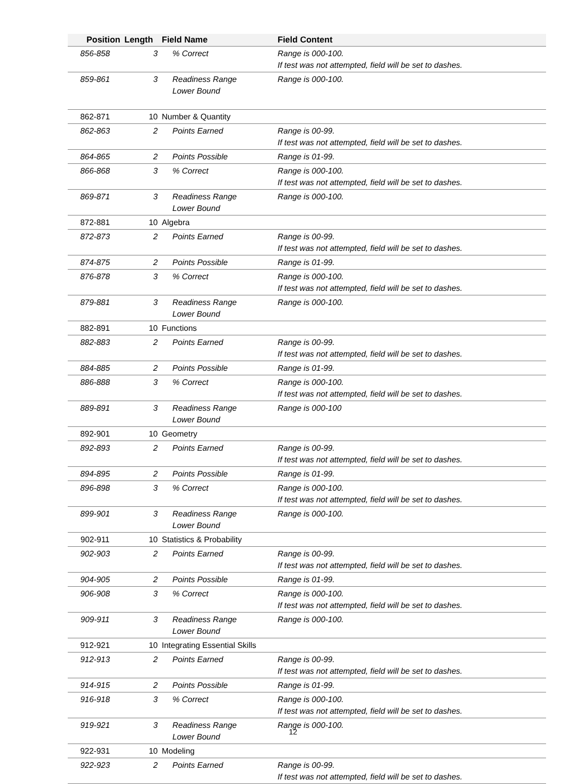| Position | Length | Field Name | Field Content |
| --- | --- | --- | --- |
| 856-858 | 3 | % Correct | Range is 000-100. If test was not attempted, field will be set to dashes. |
| 859-861 | 3 | Readiness Range Lower Bound | Range is 000-100. |
| 862-871 | 10 | Number & Quantity | |
| 862-863 | 2 | Points Earned | Range is 00-99. If test was not attempted, field will be set to dashes. |
| 864-865 | 2 | Points Possible | Range is 01-99. |
| 866-868 | 3 | % Correct | Range is 000-100. If test was not attempted, field will be set to dashes. |
| 869-871 | 3 | Readiness Range Lower Bound | Range is 000-100. |
| 872-881 | 10 | Algebra | |
| 872-873 | 2 | Points Earned | Range is 00-99. If test was not attempted, field will be set to dashes. |
| 874-875 | 2 | Points Possible | Range is 01-99. |
| 876-878 | 3 | % Correct | Range is 000-100. If test was not attempted, field will be set to dashes. |
| 879-881 | 3 | Readiness Range Lower Bound | Range is 000-100. |
| 882-891 | 10 | Functions | |
| 882-883 | 2 | Points Earned | Range is 00-99. If test was not attempted, field will be set to dashes. |
| 884-885 | 2 | Points Possible | Range is 01-99. |
| 886-888 | 3 | % Correct | Range is 000-100. If test was not attempted, field will be set to dashes. |
| 889-891 | 3 | Readiness Range Lower Bound | Range is 000-100 |
| 892-901 | 10 | Geometry | |
| 892-893 | 2 | Points Earned | Range is 00-99. If test was not attempted, field will be set to dashes. |
| 894-895 | 2 | Points Possible | Range is 01-99. |
| 896-898 | 3 | % Correct | Range is 000-100. If test was not attempted, field will be set to dashes. |
| 899-901 | 3 | Readiness Range Lower Bound | Range is 000-100. |
| 902-911 | 10 | Statistics & Probability | |
| 902-903 | 2 | Points Earned | Range is 00-99. If test was not attempted, field will be set to dashes. |
| 904-905 | 2 | Points Possible | Range is 01-99. |
| 906-908 | 3 | % Correct | Range is 000-100. If test was not attempted, field will be set to dashes. |
| 909-911 | 3 | Readiness Range Lower Bound | Range is 000-100. |
| 912-921 | 10 | Integrating Essential Skills | |
| 912-913 | 2 | Points Earned | Range is 00-99. If test was not attempted, field will be set to dashes. |
| 914-915 | 2 | Points Possible | Range is 01-99. |
| 916-918 | 3 | % Correct | Range is 000-100. If test was not attempted, field will be set to dashes. |
| 919-921 | 3 | Readiness Range Lower Bound | Range is 000-100. |
| 922-931 | 10 | Modeling | |
| 922-923 | 2 | Points Earned | Range is 00-99. If test was not attempted, field will be set to dashes. |
12